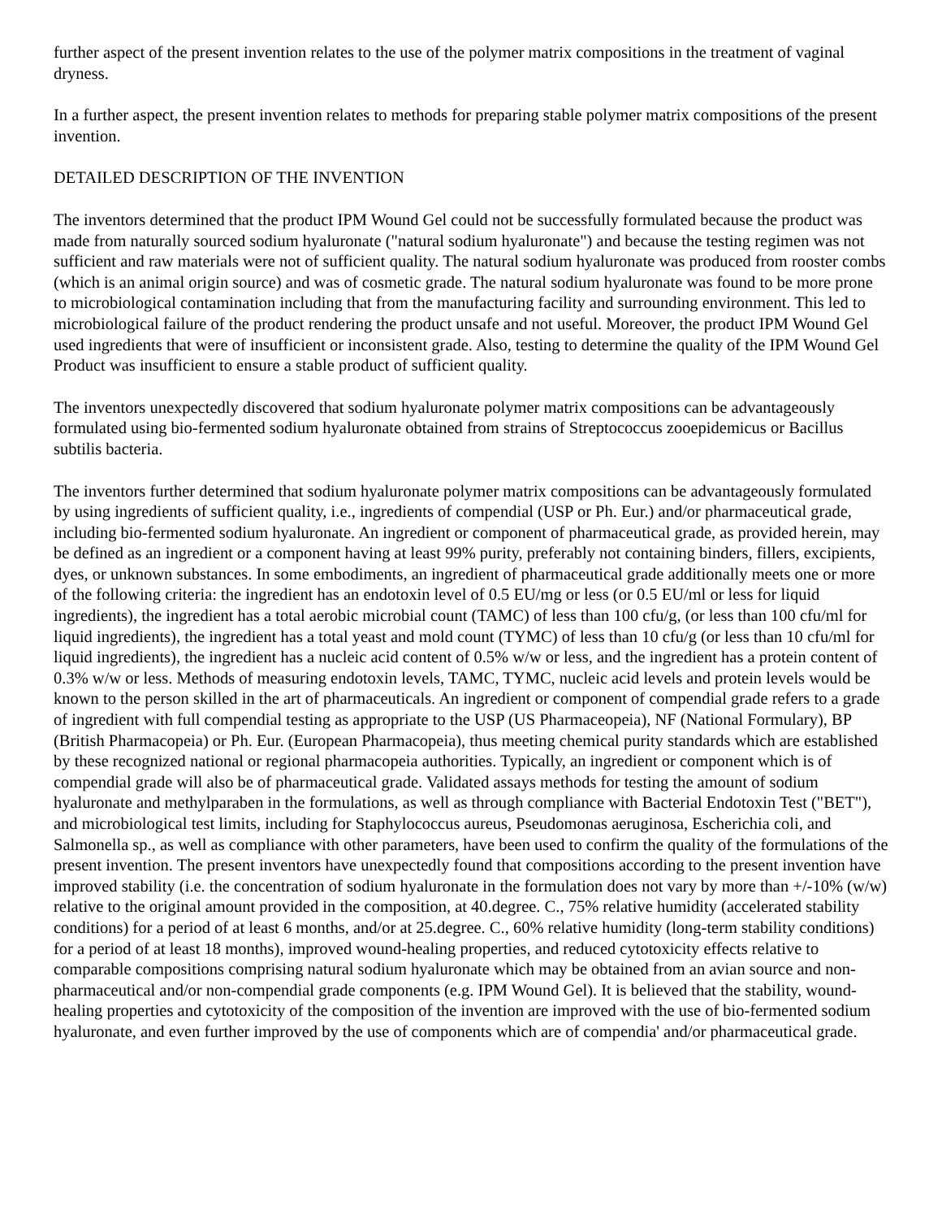further aspect of the present invention relates to the use of the polymer matrix compositions in the treatment of vaginal dryness.
In a further aspect, the present invention relates to methods for preparing stable polymer matrix compositions of the present invention.
DETAILED DESCRIPTION OF THE INVENTION
The inventors determined that the product IPM Wound Gel could not be successfully formulated because the product was made from naturally sourced sodium hyaluronate ("natural sodium hyaluronate") and because the testing regimen was not sufficient and raw materials were not of sufficient quality. The natural sodium hyaluronate was produced from rooster combs (which is an animal origin source) and was of cosmetic grade. The natural sodium hyaluronate was found to be more prone to microbiological contamination including that from the manufacturing facility and surrounding environment. This led to microbiological failure of the product rendering the product unsafe and not useful. Moreover, the product IPM Wound Gel used ingredients that were of insufficient or inconsistent grade. Also, testing to determine the quality of the IPM Wound Gel Product was insufficient to ensure a stable product of sufficient quality.
The inventors unexpectedly discovered that sodium hyaluronate polymer matrix compositions can be advantageously formulated using bio-fermented sodium hyaluronate obtained from strains of Streptococcus zooepidemicus or Bacillus subtilis bacteria.
The inventors further determined that sodium hyaluronate polymer matrix compositions can be advantageously formulated by using ingredients of sufficient quality, i.e., ingredients of compendial (USP or Ph. Eur.) and/or pharmaceutical grade, including bio-fermented sodium hyaluronate. An ingredient or component of pharmaceutical grade, as provided herein, may be defined as an ingredient or a component having at least 99% purity, preferably not containing binders, fillers, excipients, dyes, or unknown substances. In some embodiments, an ingredient of pharmaceutical grade additionally meets one or more of the following criteria: the ingredient has an endotoxin level of 0.5 EU/mg or less (or 0.5 EU/ml or less for liquid ingredients), the ingredient has a total aerobic microbial count (TAMC) of less than 100 cfu/g, (or less than 100 cfu/ml for liquid ingredients), the ingredient has a total yeast and mold count (TYMC) of less than 10 cfu/g (or less than 10 cfu/ml for liquid ingredients), the ingredient has a nucleic acid content of 0.5% w/w or less, and the ingredient has a protein content of 0.3% w/w or less. Methods of measuring endotoxin levels, TAMC, TYMC, nucleic acid levels and protein levels would be known to the person skilled in the art of pharmaceuticals. An ingredient or component of compendial grade refers to a grade of ingredient with full compendial testing as appropriate to the USP (US Pharmaceopeia), NF (National Formulary), BP (British Pharmacopeia) or Ph. Eur. (European Pharmacopeia), thus meeting chemical purity standards which are established by these recognized national or regional pharmacopeia authorities. Typically, an ingredient or component which is of compendial grade will also be of pharmaceutical grade. Validated assays methods for testing the amount of sodium hyaluronate and methylparaben in the formulations, as well as through compliance with Bacterial Endotoxin Test ("BET"), and microbiological test limits, including for Staphylococcus aureus, Pseudomonas aeruginosa, Escherichia coli, and Salmonella sp., as well as compliance with other parameters, have been used to confirm the quality of the formulations of the present invention. The present inventors have unexpectedly found that compositions according to the present invention have improved stability (i.e. the concentration of sodium hyaluronate in the formulation does not vary by more than +/-10% (w/w) relative to the original amount provided in the composition, at 40.degree. C., 75% relative humidity (accelerated stability conditions) for a period of at least 6 months, and/or at 25.degree. C., 60% relative humidity (long-term stability conditions) for a period of at least 18 months), improved wound-healing properties, and reduced cytotoxicity effects relative to comparable compositions comprising natural sodium hyaluronate which may be obtained from an avian source and non-pharmaceutical and/or non-compendial grade components (e.g. IPM Wound Gel). It is believed that the stability, wound-healing properties and cytotoxicity of the composition of the invention are improved with the use of bio-fermented sodium hyaluronate, and even further improved by the use of components which are of compendia' and/or pharmaceutical grade.